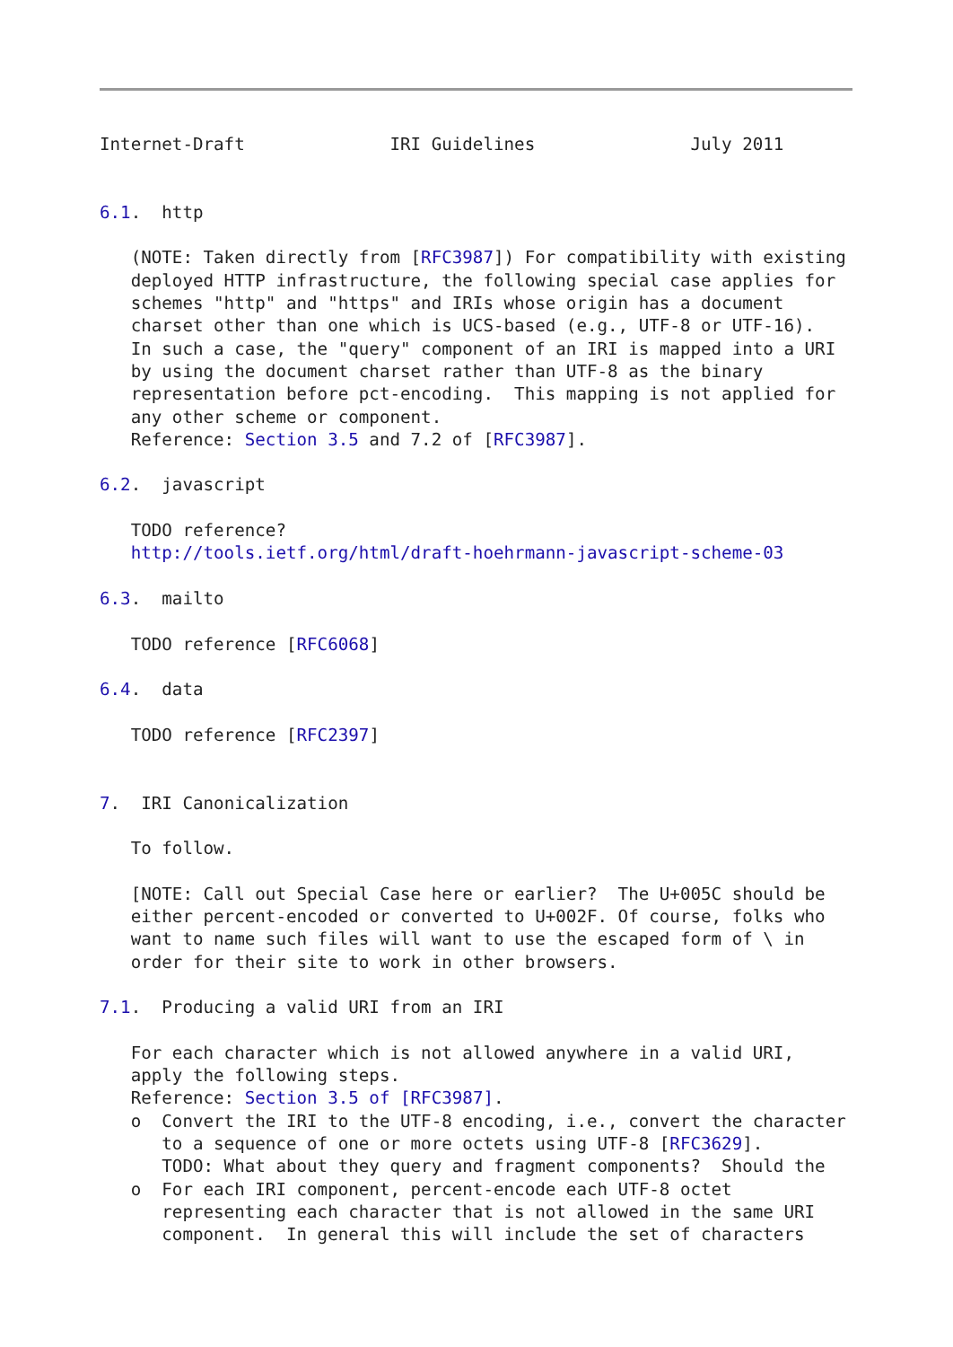Internet-Draft              IRI Guidelines               July 2011


6.1.  http

   (NOTE: Taken directly from [RFC3987]) For compatibility with existing
   deployed HTTP infrastructure, the following special case applies for
   schemes "http" and "https" and IRIs whose origin has a document
   charset other than one which is UCS-based (e.g., UTF-8 or UTF-16).
   In such a case, the "query" component of an IRI is mapped into a URI
   by using the document charset rather than UTF-8 as the binary
   representation before pct-encoding.  This mapping is not applied for
   any other scheme or component.
   Reference: Section 3.5 and 7.2 of [RFC3987].

6.2.  javascript

   TODO reference?
   http://tools.ietf.org/html/draft-hoehrmann-javascript-scheme-03

6.3.  mailto

   TODO reference [RFC6068]

6.4.  data

   TODO reference [RFC2397]


7.  IRI Canonicalization

   To follow.

   [NOTE: Call out Special Case here or earlier?  The U+005C should be
   either percent-encoded or converted to U+002F. Of course, folks who
   want to name such files will want to use the escaped form of \ in
   order for their site to work in other browsers.

7.1.  Producing a valid URI from an IRI

   For each character which is not allowed anywhere in a valid URI,
   apply the following steps.
   Reference: Section 3.5 of [RFC3987].
   o  Convert the IRI to the UTF-8 encoding, i.e., convert the character
      to a sequence of one or more octets using UTF-8 [RFC3629].
      TODO: What about they query and fragment components?  Should the
   o  For each IRI component, percent-encode each UTF-8 octet
      representing each character that is not allowed in the same URI
      component.  In general this will include the set of characters